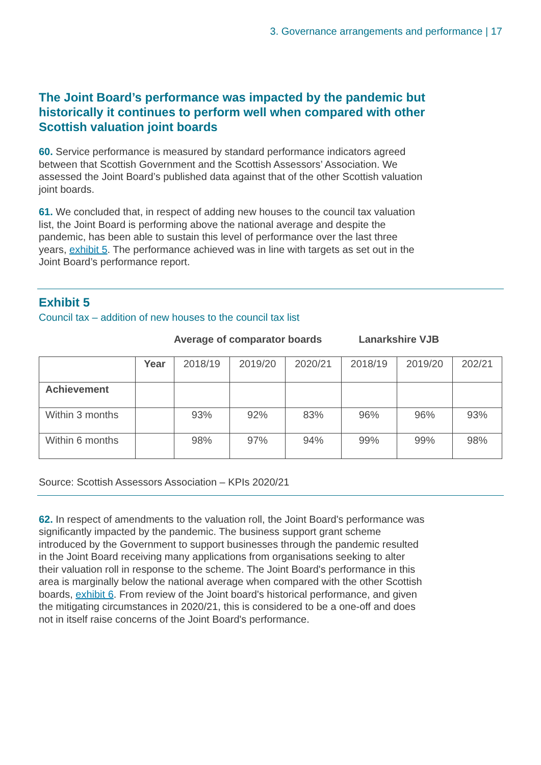3. Governance arrangements and performance | 17
The Joint Board’s performance was impacted by the pandemic but historically it continues to perform well when compared with other Scottish valuation joint boards
60. Service performance is measured by standard performance indicators agreed between that Scottish Government and the Scottish Assessors’ Association. We assessed the Joint Board’s published data against that of the other Scottish valuation joint boards.
61. We concluded that, in respect of adding new houses to the council tax valuation list, the Joint Board is performing above the national average and despite the pandemic, has been able to sustain this level of performance over the last three years, exhibit 5. The performance achieved was in line with targets as set out in the Joint Board’s performance report.
Exhibit 5
Council tax – addition of new houses to the council tax list
Average of comparator boards Lanarkshire VJB
| | Year | 2018/19 | 2019/20 | 2020/21 | 2018/19 | 2019/20 | 202/21 |
| --- | --- | --- | --- | --- | --- | --- | --- |
| Achievement | | | | | | | |
| Within 3 months | | 93% | 92% | 83% | 96% | 96% | 93% |
| Within 6 months | | 98% | 97% | 94% | 99% | 99% | 98% |
Source: Scottish Assessors Association – KPIs 2020/21
62. In respect of amendments to the valuation roll, the Joint Board's performance was significantly impacted by the pandemic. The business support grant scheme introduced by the Government to support businesses through the pandemic resulted in the Joint Board receiving many applications from organisations seeking to alter their valuation roll in response to the scheme. The Joint Board's performance in this area is marginally below the national average when compared with the other Scottish boards, exhibit 6. From review of the Joint board's historical performance, and given the mitigating circumstances in 2020/21, this is considered to be a one-off and does not in itself raise concerns of the Joint Board's performance.